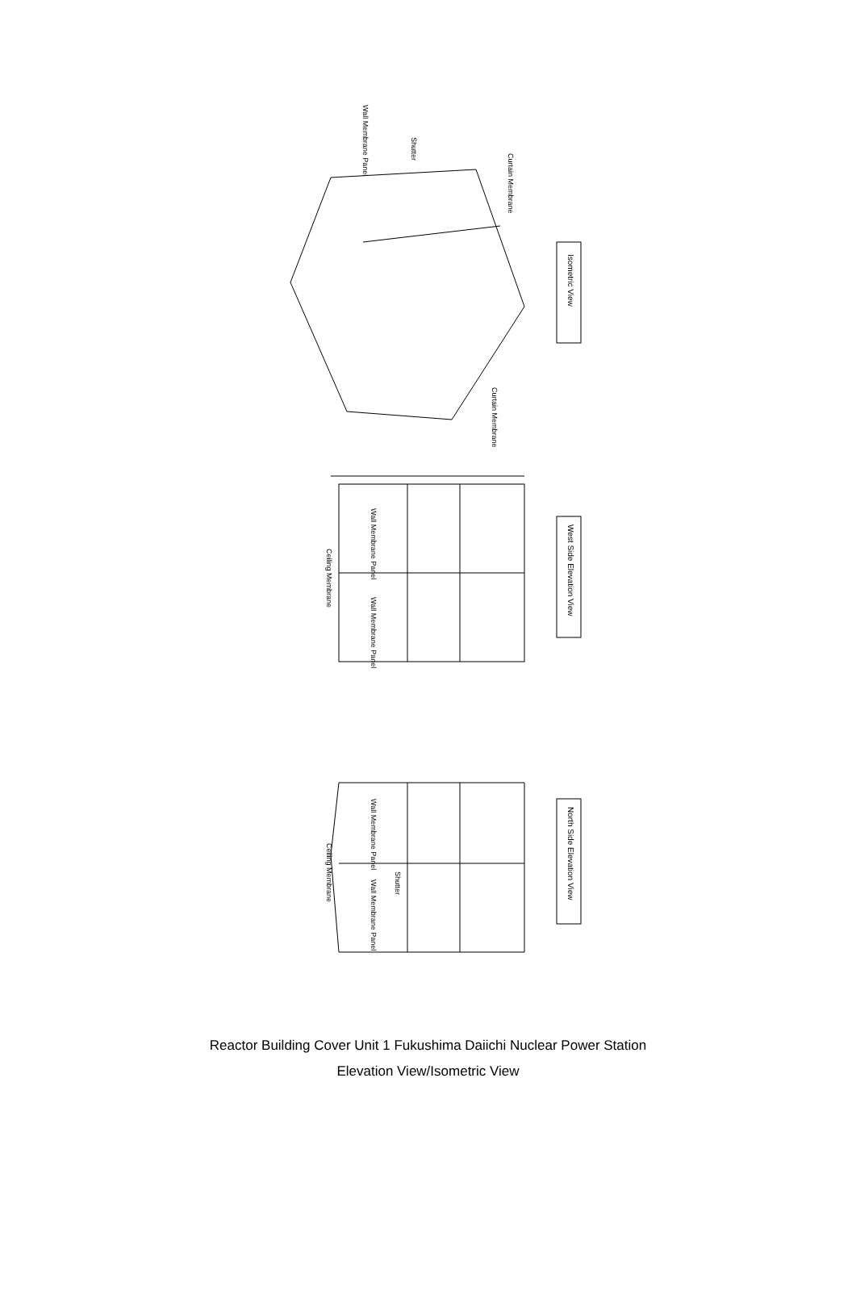Wall Membrane Panel
Shutter
Curtain Membrane
Curtain Membrane
Isometric View
West Side Elevation View
North Side Elevation View
Ceiling Membrane
Ceiling Membrane
Wall Membrane Panel
Wall Membrane Panel
Wall Membrane Panel
Wall Membrane Panel
Shutter
Reactor Building Cover Unit 1 Fukushima Daiichi Nuclear Power Station
Elevation View/Isometric View